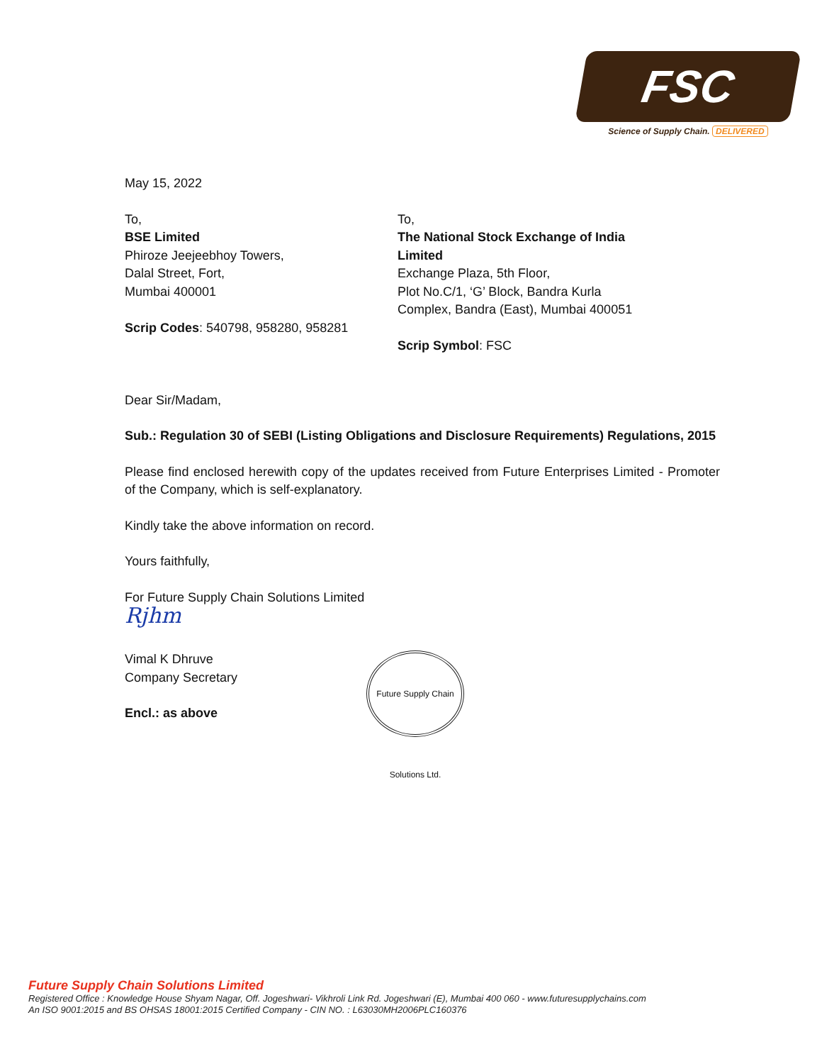FSC
Science of Supply Chain. DELIVERED
May 15, 2022
To,
BSE Limited
Phiroze Jeejeebhoy Towers,
Dalal Street, Fort,
Mumbai 400001
Scrip Codes: 540798, 958280, 958281
To,
The National Stock Exchange of India Limited
Exchange Plaza, 5th Floor,
Plot No.C/1, ‘G’ Block, Bandra Kurla
Complex, Bandra (East), Mumbai 400051
Scrip Symbol: FSC
Dear Sir/Madam,
Sub.: Regulation 30 of SEBI (Listing Obligations and Disclosure Requirements) Regulations, 2015
Please find enclosed herewith copy of the updates received from Future Enterprises Limited - Promoter of the Company, which is self-explanatory.
Kindly take the above information on record.
Yours faithfully,
For Future Supply Chain Solutions Limited
Rjhm
Vimal K Dhruve
Company Secretary
Encl.: as above
Future Supply Chain Solutions Ltd.
Future Supply Chain Solutions Limited
Registered Office : Knowledge House Shyam Nagar, Off. Jogeshwari- Vikhroli Link Rd. Jogeshwari (E), Mumbai 400 060 - www.futuresupplychains.com
An ISO 9001:2015 and BS OHSAS 18001:2015 Certified Company - CIN NO. : L63030MH2006PLC160376